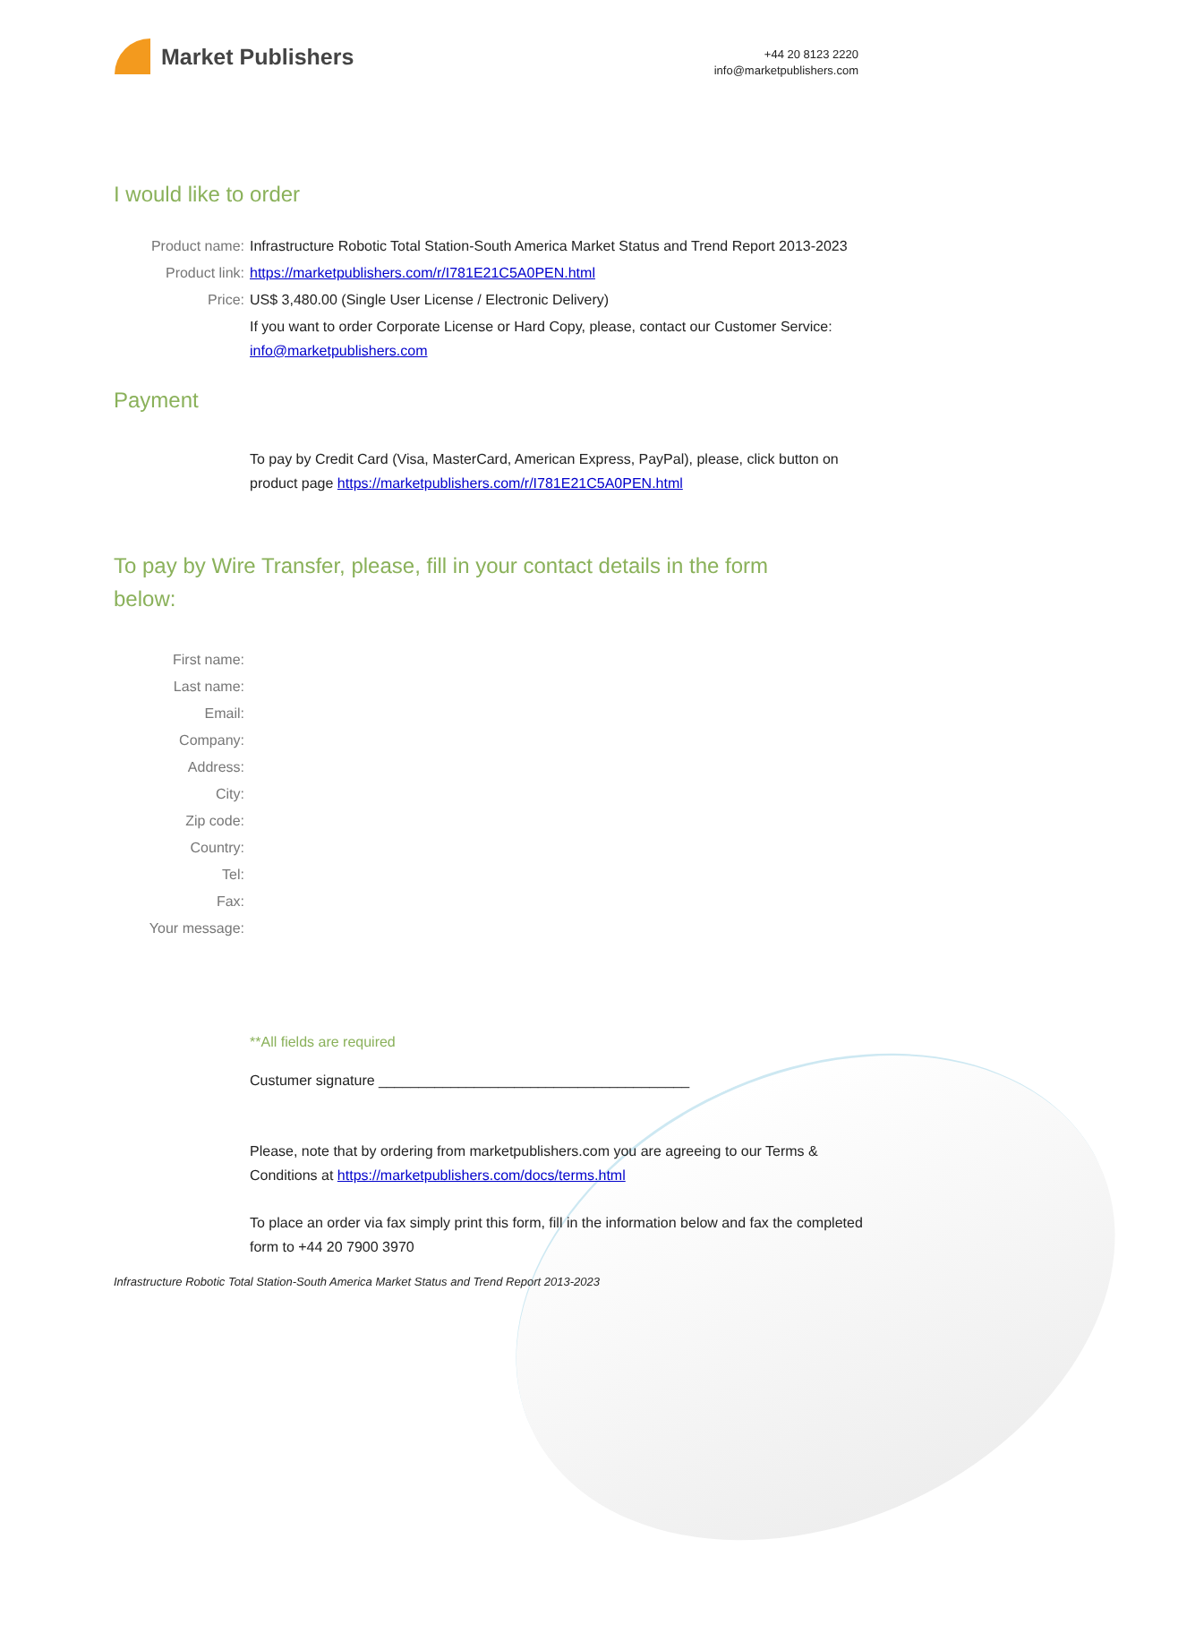Market Publishers
+44 20 8123 2220
info@marketpublishers.com
I would like to order
Product name: Infrastructure Robotic Total Station-South America Market Status and Trend Report 2013-2023
Product link: https://marketpublishers.com/r/I781E21C5A0PEN.html
Price: US$ 3,480.00 (Single User License / Electronic Delivery)
If you want to order Corporate License or Hard Copy, please, contact our Customer Service:
info@marketpublishers.com
Payment
To pay by Credit Card (Visa, MasterCard, American Express, PayPal), please, click button on product page https://marketpublishers.com/r/I781E21C5A0PEN.html
To pay by Wire Transfer, please, fill in your contact details in the form below:
First name:
Last name:
Email:
Company:
Address:
City:
Zip code:
Country:
Tel:
Fax:
Your message:
**All fields are required
Custumer signature _______________________________________
Please, note that by ordering from marketpublishers.com you are agreeing to our Terms & Conditions at https://marketpublishers.com/docs/terms.html
To place an order via fax simply print this form, fill in the information below and fax the completed form to +44 20 7900 3970
Infrastructure Robotic Total Station-South America Market Status and Trend Report 2013-2023